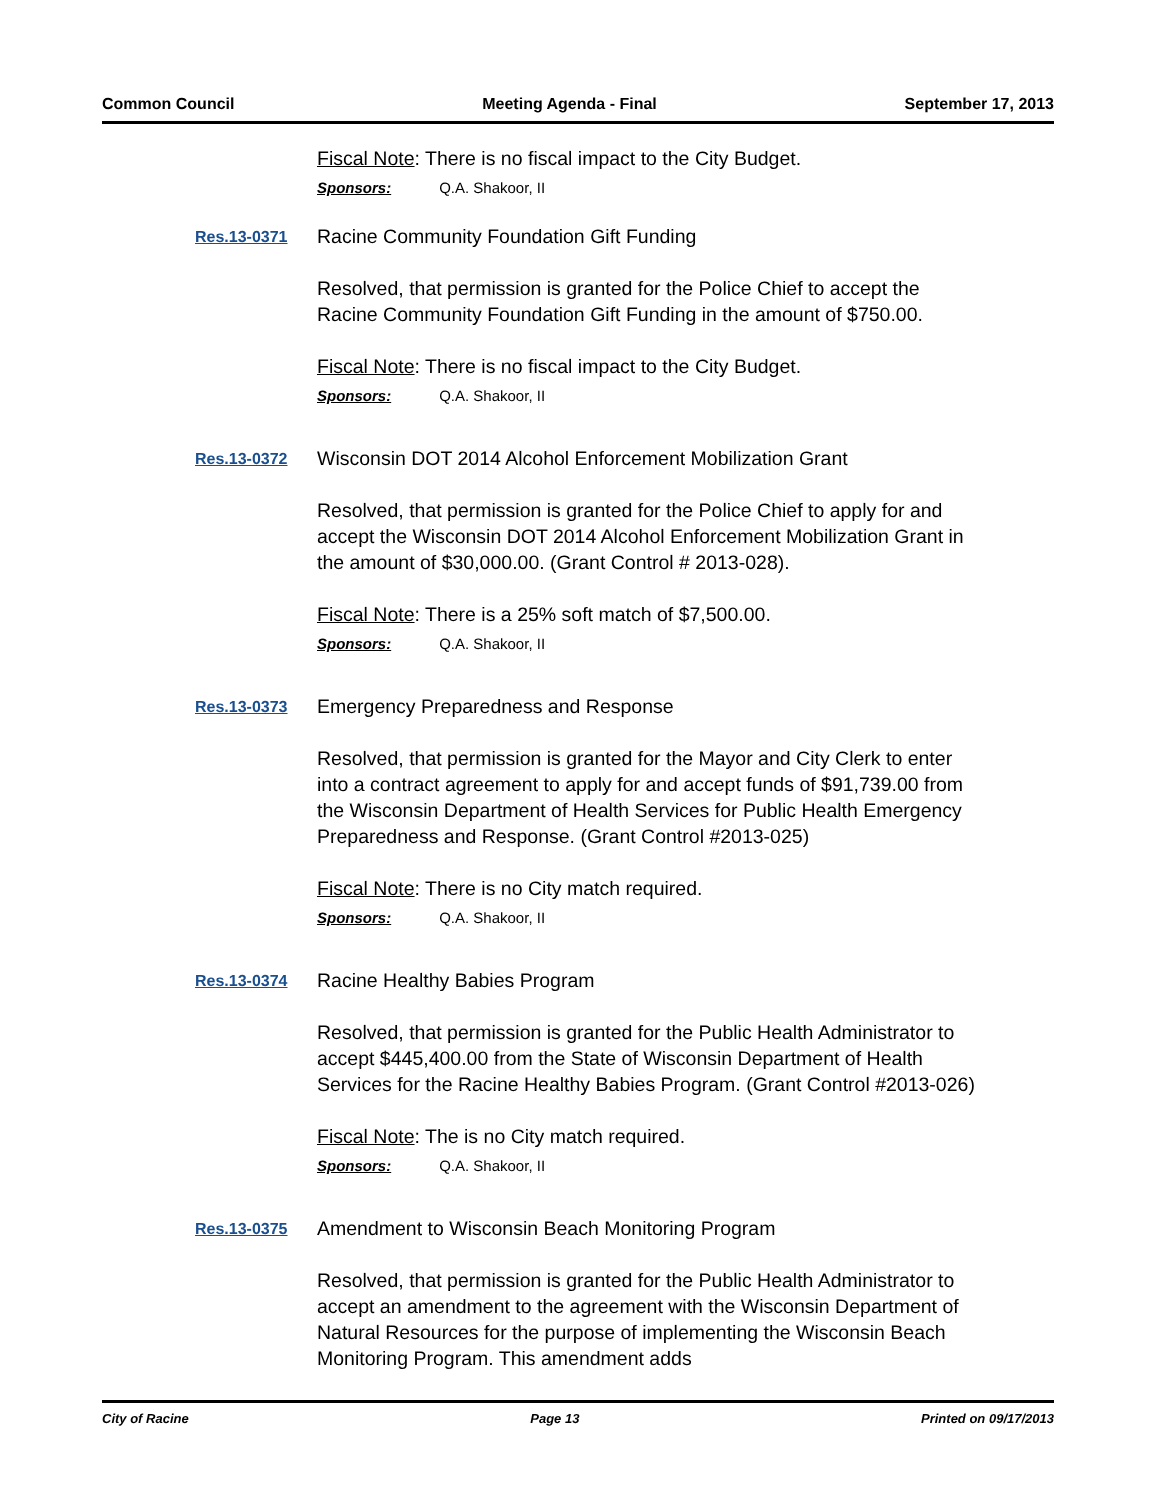Common Council Meeting Agenda - Final September 17, 2013
Fiscal Note: There is no fiscal impact to the City Budget.
Sponsors: Q.A. Shakoor, II
Res.13-0371
Racine Community Foundation Gift Funding
Resolved, that permission is granted for the Police Chief to accept the Racine Community Foundation Gift Funding in the amount of $750.00.
Fiscal Note: There is no fiscal impact to the City Budget.
Sponsors: Q.A. Shakoor, II
Res.13-0372
Wisconsin DOT 2014 Alcohol Enforcement Mobilization Grant
Resolved, that permission is granted for the Police Chief to apply for and accept the Wisconsin DOT 2014 Alcohol Enforcement Mobilization Grant in the amount of $30,000.00. (Grant Control # 2013-028).
Fiscal Note: There is a 25% soft match of $7,500.00.
Sponsors: Q.A. Shakoor, II
Res.13-0373
Emergency Preparedness and Response
Resolved, that permission is granted for the Mayor and City Clerk to enter into a contract agreement to apply for and accept funds of $91,739.00 from the Wisconsin Department of Health Services for Public Health Emergency Preparedness and Response. (Grant Control #2013-025)
Fiscal Note: There is no City match required.
Sponsors: Q.A. Shakoor, II
Res.13-0374
Racine Healthy Babies Program
Resolved, that permission is granted for the Public Health Administrator to accept $445,400.00 from the State of Wisconsin Department of Health Services for the Racine Healthy Babies Program. (Grant Control #2013-026)
Fiscal Note: The is no City match required.
Sponsors: Q.A. Shakoor, II
Res.13-0375
Amendment to Wisconsin Beach Monitoring Program
Resolved, that permission is granted for the Public Health Administrator to accept an amendment to the agreement with the Wisconsin Department of Natural Resources for the purpose of implementing the Wisconsin Beach Monitoring Program. This amendment adds
City of Racine Page 13 Printed on 09/17/2013